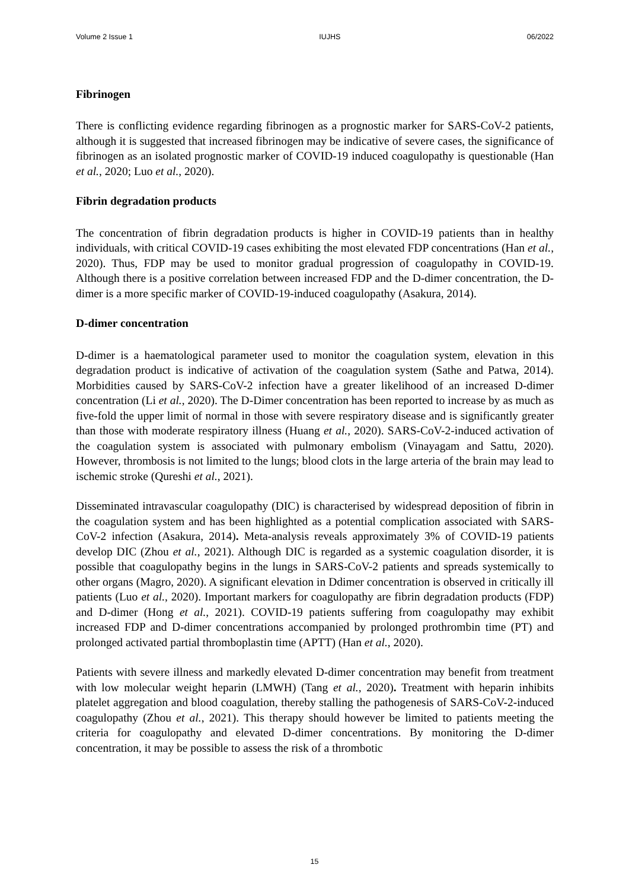Volume 2 Issue 1 IUJHS 06/2022
Fibrinogen
There is conflicting evidence regarding fibrinogen as a prognostic marker for SARS-CoV-2 patients, although it is suggested that increased fibrinogen may be indicative of severe cases, the significance of fibrinogen as an isolated prognostic marker of COVID-19 induced coagulopathy is questionable (Han et al., 2020; Luo et al., 2020).
Fibrin degradation products
The concentration of fibrin degradation products is higher in COVID-19 patients than in healthy individuals, with critical COVID-19 cases exhibiting the most elevated FDP concentrations (Han et al., 2020). Thus, FDP may be used to monitor gradual progression of coagulopathy in COVID-19. Although there is a positive correlation between increased FDP and the D-dimer concentration, the D-dimer is a more specific marker of COVID-19-induced coagulopathy (Asakura, 2014).
D-dimer concentration
D-dimer is a haematological parameter used to monitor the coagulation system, elevation in this degradation product is indicative of activation of the coagulation system (Sathe and Patwa, 2014). Morbidities caused by SARS-CoV-2 infection have a greater likelihood of an increased D-dimer concentration (Li et al., 2020). The D-Dimer concentration has been reported to increase by as much as five-fold the upper limit of normal in those with severe respiratory disease and is significantly greater than those with moderate respiratory illness (Huang et al., 2020). SARS-CoV-2-induced activation of the coagulation system is associated with pulmonary embolism (Vinayagam and Sattu, 2020). However, thrombosis is not limited to the lungs; blood clots in the large arteria of the brain may lead to ischemic stroke (Qureshi et al., 2021).
Disseminated intravascular coagulopathy (DIC) is characterised by widespread deposition of fibrin in the coagulation system and has been highlighted as a potential complication associated with SARS-CoV-2 infection (Asakura, 2014). Meta-analysis reveals approximately 3% of COVID-19 patients develop DIC (Zhou et al., 2021). Although DIC is regarded as a systemic coagulation disorder, it is possible that coagulopathy begins in the lungs in SARS-CoV-2 patients and spreads systemically to other organs (Magro, 2020). A significant elevation in Ddimer concentration is observed in critically ill patients (Luo et al., 2020). Important markers for coagulopathy are fibrin degradation products (FDP) and D-dimer (Hong et al., 2021). COVID-19 patients suffering from coagulopathy may exhibit increased FDP and D-dimer concentrations accompanied by prolonged prothrombin time (PT) and prolonged activated partial thromboplastin time (APTT) (Han et al., 2020).
Patients with severe illness and markedly elevated D-dimer concentration may benefit from treatment with low molecular weight heparin (LMWH) (Tang et al., 2020). Treatment with heparin inhibits platelet aggregation and blood coagulation, thereby stalling the pathogenesis of SARS-CoV-2-induced coagulopathy (Zhou et al., 2021). This therapy should however be limited to patients meeting the criteria for coagulopathy and elevated D-dimer concentrations. By monitoring the D-dimer concentration, it may be possible to assess the risk of a thrombotic
15